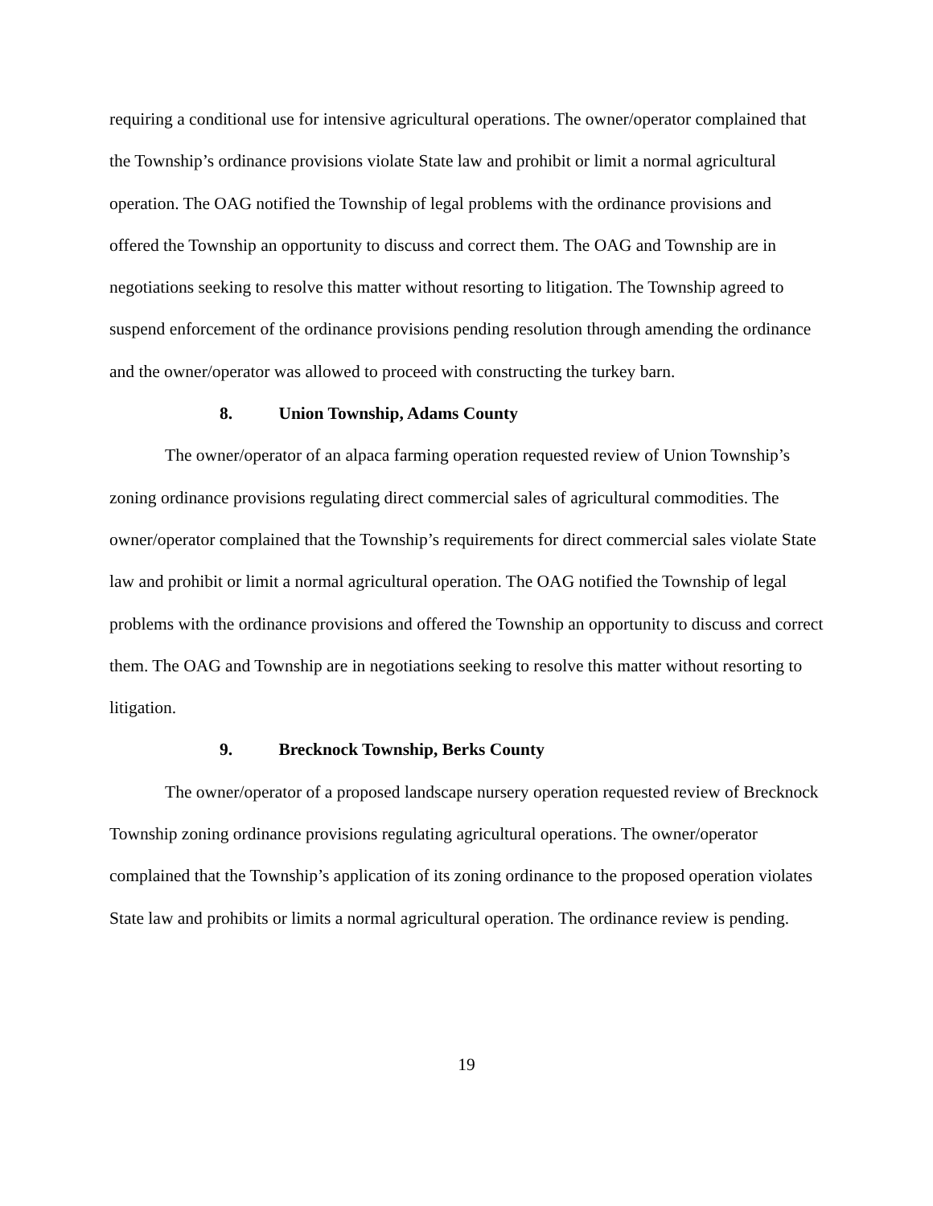requiring a conditional use for intensive agricultural operations. The owner/operator complained that the Township’s ordinance provisions violate State law and prohibit or limit a normal agricultural operation. The OAG notified the Township of legal problems with the ordinance provisions and offered the Township an opportunity to discuss and correct them. The OAG and Township are in negotiations seeking to resolve this matter without resorting to litigation. The Township agreed to suspend enforcement of the ordinance provisions pending resolution through amending the ordinance and the owner/operator was allowed to proceed with constructing the turkey barn.
8. Union Township, Adams County
The owner/operator of an alpaca farming operation requested review of Union Township’s zoning ordinance provisions regulating direct commercial sales of agricultural commodities. The owner/operator complained that the Township’s requirements for direct commercial sales violate State law and prohibit or limit a normal agricultural operation. The OAG notified the Township of legal problems with the ordinance provisions and offered the Township an opportunity to discuss and correct them. The OAG and Township are in negotiations seeking to resolve this matter without resorting to litigation.
9. Brecknock Township, Berks County
The owner/operator of a proposed landscape nursery operation requested review of Brecknock Township zoning ordinance provisions regulating agricultural operations. The owner/operator complained that the Township’s application of its zoning ordinance to the proposed operation violates State law and prohibits or limits a normal agricultural operation. The ordinance review is pending.
19